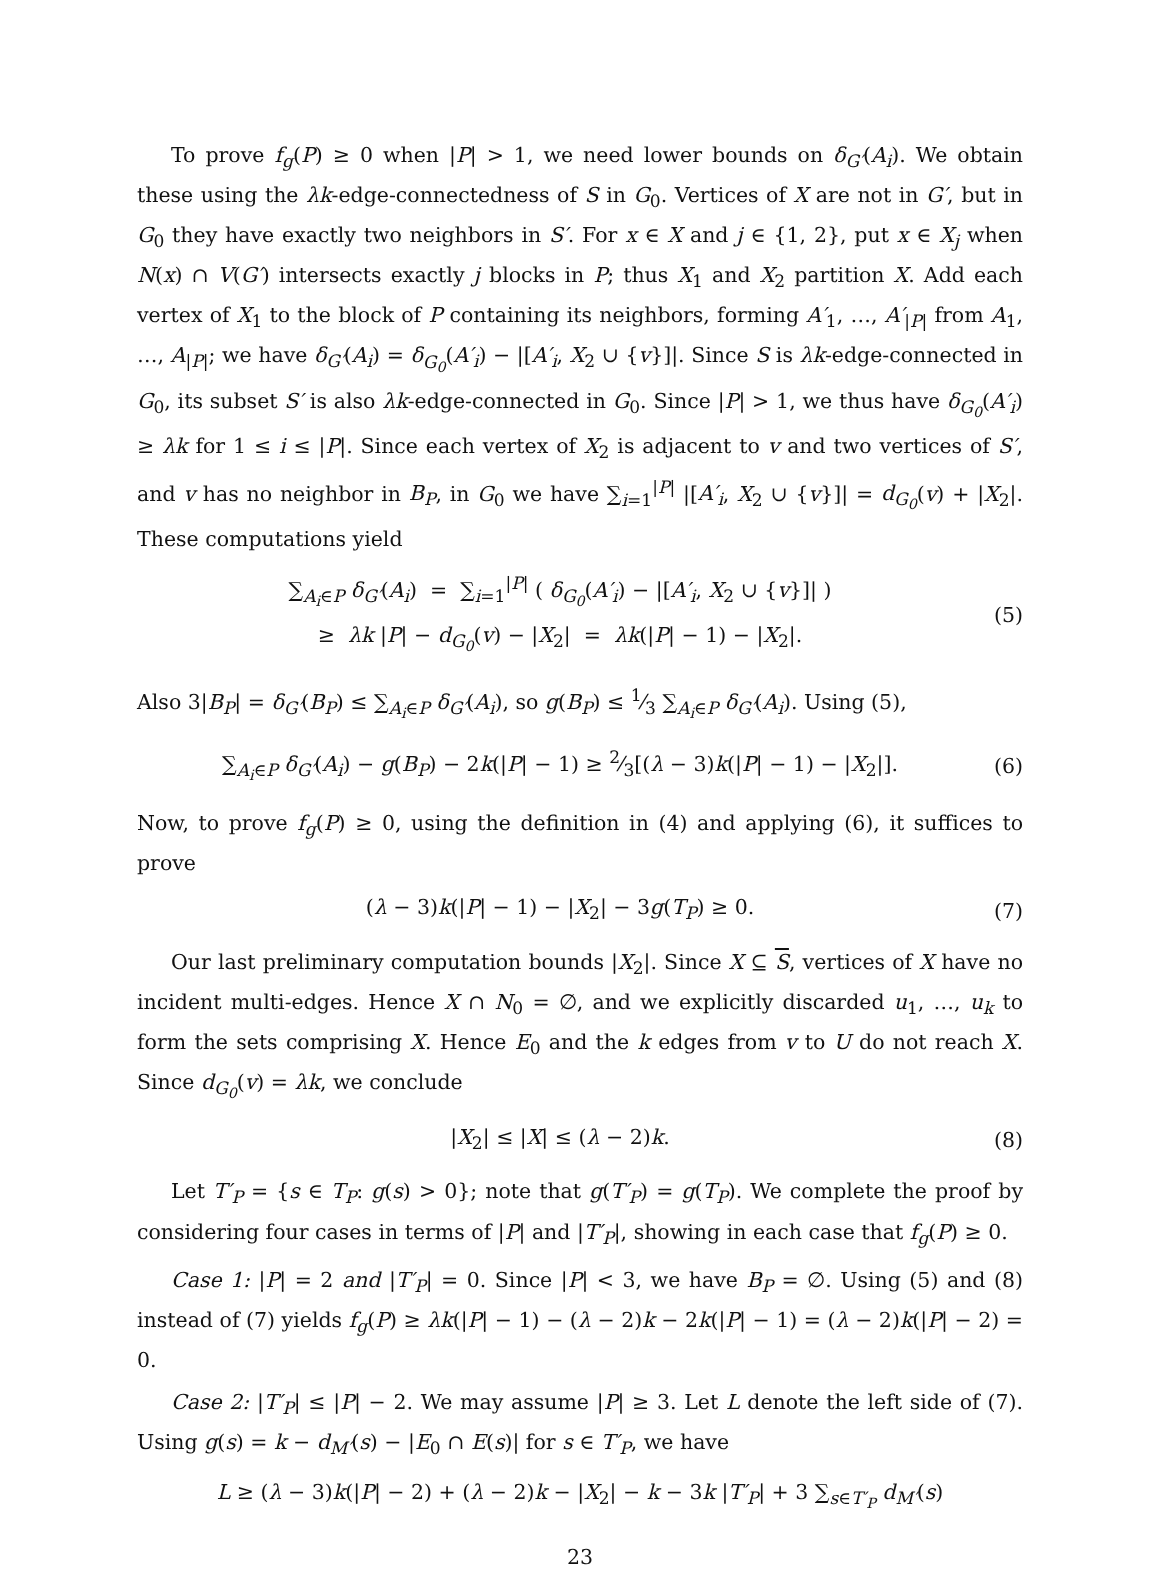To prove f<sub>g</sub>(P) ≥ 0 when |P| > 1, we need lower bounds on δ<sub>G′</sub>(A<sub>i</sub>). We obtain these using the λk-edge-connectedness of S in G<sub>0</sub>. Vertices of X are not in G′, but in G<sub>0</sub> they have exactly two neighbors in S′. For x ∈ X and j ∈ {1, 2}, put x ∈ X<sub>j</sub> when N(x) ∩ V(G′) intersects exactly j blocks in P; thus X<sub>1</sub> and X<sub>2</sub> partition X. Add each vertex of X<sub>1</sub> to the block of P containing its neighbors, forming A′<sub>1</sub>, …, A′<sub>|P|</sub> from A<sub>1</sub>, …, A<sub>|P|</sub>; we have δ<sub>G′</sub>(A<sub>i</sub>) = δ<sub>G<sub>0</sub></sub>(A′<sub>i</sub>) − |[A′<sub>i</sub>, X<sub>2</sub> ∪ {v}]|. Since S is λk-edge-connected in G<sub>0</sub>, its subset S′ is also λk-edge-connected in G<sub>0</sub>. Since |P| > 1, we thus have δ<sub>G<sub>0</sub></sub>(A′<sub>i</sub>) ≥ λk for 1 ≤ i ≤ |P|. Since each vertex of X<sub>2</sub> is adjacent to v and two vertices of S′, and v has no neighbor in B<sub>P</sub>, in G<sub>0</sub> we have ∑<sub>i=1</sub><sup>|P|</sup> |[A′<sub>i</sub>, X<sub>2</sub> ∪ {v}]| = d<sub>G<sub>0</sub></sub>(v) + |X<sub>2</sub>|. These computations yield
∑<sub>A<sub>i</sub>∈P</sub> δ<sub>G′</sub>(A<sub>i</sub>) = ∑<sub>i=1</sub><sup>|P|</sup> ( δ<sub>G<sub>0</sub></sub>(A′<sub>i</sub>) − |[A′<sub>i</sub>, X<sub>2</sub> ∪ {v}]| )
≥ λk |P| − d<sub>G<sub>0</sub></sub>(v) − |X<sub>2</sub>| = λk(|P| − 1) − |X<sub>2</sub>|.
(5)
Also 3|B<sub>P</sub>| = δ<sub>G′</sub>(B<sub>P</sub>) ≤ ∑<sub>A<sub>i</sub>∈P</sub> δ<sub>G′</sub>(A<sub>i</sub>), so g(B<sub>P</sub>) ≤ 1⁄3 ∑<sub>A<sub>i</sub>∈P</sub> δ<sub>G′</sub>(A<sub>i</sub>). Using (5),
∑<sub>A<sub>i</sub>∈P</sub> δ<sub>G′</sub>(A<sub>i</sub>) − g(B<sub>P</sub>) − 2k(|P| − 1) ≥ 2⁄3[(λ − 3)k(|P| − 1) − |X<sub>2</sub>|].
(6)
Now, to prove f<sub>g</sub>(P) ≥ 0, using the definition in (4) and applying (6), it suffices to prove
(λ − 3)k(|P| − 1) − |X<sub>2</sub>| − 3g(T<sub>P</sub>) ≥ 0.
(7)
Our last preliminary computation bounds |X<sub>2</sub>|. Since X ⊆ S, vertices of X have no incident multi-edges. Hence X ∩ N<sub>0</sub> = ∅, and we explicitly discarded u<sub>1</sub>, …, u<sub>k</sub> to form the sets comprising X. Hence E<sub>0</sub> and the k edges from v to U do not reach X. Since d<sub>G<sub>0</sub></sub>(v) = λk, we conclude
|X<sub>2</sub>| ≤ |X| ≤ (λ − 2)k. (8)
Let T′<sub>P</sub> = {s ∈ T<sub>P</sub>: g(s) > 0}; note that g(T′<sub>P</sub>) = g(T<sub>P</sub>). We complete the proof by considering four cases in terms of |P| and |T′<sub>P</sub>|, showing in each case that f<sub>g</sub>(P) ≥ 0.
Case 1: |P| = 2 and |T′<sub>P</sub>| = 0. Since |P| < 3, we have B<sub>P</sub> = ∅. Using (5) and (8) instead of (7) yields f<sub>g</sub>(P) ≥ λk(|P| − 1) − (λ − 2)k − 2k(|P| − 1) = (λ − 2)k(|P| − 2) = 0.
Case 2: |T′<sub>P</sub>| ≤ |P| − 2. We may assume |P| ≥ 3. Let L denote the left side of (7). Using g(s) = k − d<sub>M′</sub>(s) − |E<sub>0</sub> ∩ E(s)| for s ∈ T′<sub>P</sub>, we have
L ≥ (λ − 3)k(|P| − 2) + (λ − 2)k − |X<sub>2</sub>| − k − 3k |T′<sub>P</sub>| + 3 ∑<sub>s∈T′<sub>P</sub></sub> d<sub>M′</sub>(s)
23